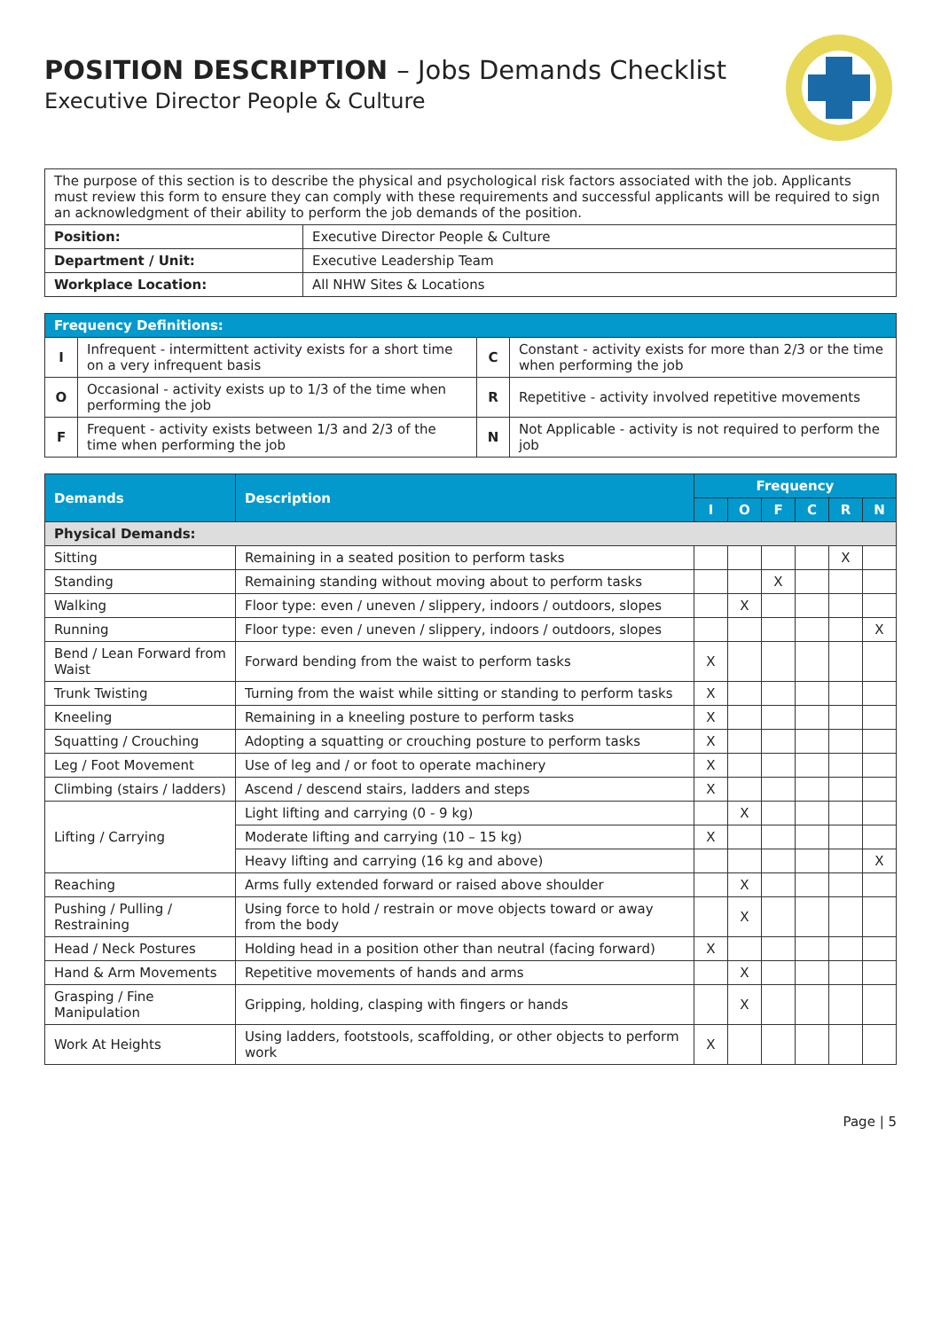POSITION DESCRIPTION – Jobs Demands Checklist
Executive Director People & Culture
| The purpose of this section is to describe the physical and psychological risk factors associated with the job. Applicants must review this form to ensure they can comply with these requirements and successful applicants will be required to sign an acknowledgment of their ability to perform the job demands of the position. | |
| Position: | Executive Director People & Culture |
| Department / Unit: | Executive Leadership Team |
| Workplace Location: | All NHW Sites & Locations |
| Frequency Definitions: | | | |
| I | Infrequent - intermittent activity exists for a short time on a very infrequent basis | C | Constant - activity exists for more than 2/3 or the time when performing the job |
| O | Occasional - activity exists up to 1/3 of the time when performing the job | R | Repetitive - activity involved repetitive movements |
| F | Frequent - activity exists between 1/3 and 2/3 of the time when performing the job | N | Not Applicable - activity is not required to perform the job |
| Demands | Description | Frequency | | | | | |
| --- | --- | --- | --- | --- | --- | --- | --- |
| | | I | O | F | C | R | N |
| Physical Demands: | | | | | | | |
| Sitting | Remaining in a seated position to perform tasks | | | | | X | |
| Standing | Remaining standing without moving about to perform tasks | | | X | | | |
| Walking | Floor type: even / uneven / slippery, indoors / outdoors, slopes | | X | | | | |
| Running | Floor type: even / uneven / slippery, indoors / outdoors, slopes | | | | | | X |
| Bend / Lean Forward from Waist | Forward bending from the waist to perform tasks | X | | | | | |
| Trunk Twisting | Turning from the waist while sitting or standing to perform tasks | X | | | | | |
| Kneeling | Remaining in a kneeling posture to perform tasks | X | | | | | |
| Squatting / Crouching | Adopting a squatting or crouching posture to perform tasks | X | | | | | |
| Leg / Foot Movement | Use of leg and / or foot to operate machinery | X | | | | | |
| Climbing (stairs / ladders) | Ascend / descend stairs, ladders and steps | X | | | | | |
| Lifting / Carrying | Light lifting and carrying (0 - 9 kg) | | X | | | | |
| | Moderate lifting and carrying (10 – 15 kg) | X | | | | | |
| | Heavy lifting and carrying (16 kg and above) | | | | | | X |
| Reaching | Arms fully extended forward or raised above shoulder | | X | | | | |
| Pushing / Pulling / Restraining | Using force to hold / restrain or move objects toward or away from the body | | X | | | | |
| Head / Neck Postures | Holding head in a position other than neutral (facing forward) | X | | | | | |
| Hand & Arm Movements | Repetitive movements of hands and arms | | X | | | | |
| Grasping / Fine Manipulation | Gripping, holding, clasping with fingers or hands | | X | | | | |
| Work At Heights | Using ladders, footstools, scaffolding, or other objects to perform work | X | | | | | |
Page | 5